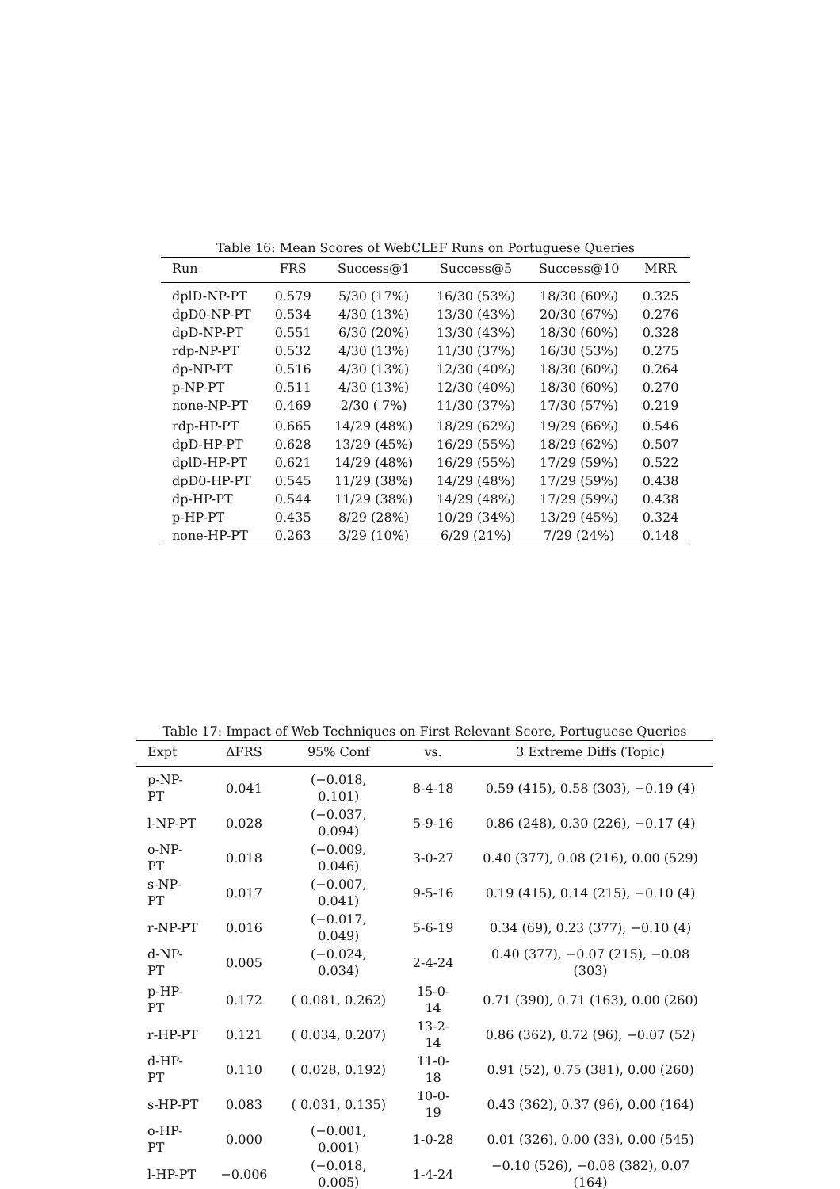Table 16: Mean Scores of WebCLEF Runs on Portuguese Queries
| Run | FRS | Success@1 | Success@5 | Success@10 | MRR |
| --- | --- | --- | --- | --- | --- |
| dplD-NP-PT | 0.579 | 5/30 (17%) | 16/30 (53%) | 18/30 (60%) | 0.325 |
| dpD0-NP-PT | 0.534 | 4/30 (13%) | 13/30 (43%) | 20/30 (67%) | 0.276 |
| dpD-NP-PT | 0.551 | 6/30 (20%) | 13/30 (43%) | 18/30 (60%) | 0.328 |
| rdp-NP-PT | 0.532 | 4/30 (13%) | 11/30 (37%) | 16/30 (53%) | 0.275 |
| dp-NP-PT | 0.516 | 4/30 (13%) | 12/30 (40%) | 18/30 (60%) | 0.264 |
| p-NP-PT | 0.511 | 4/30 (13%) | 12/30 (40%) | 18/30 (60%) | 0.270 |
| none-NP-PT | 0.469 | 2/30 ( 7%) | 11/30 (37%) | 17/30 (57%) | 0.219 |
| rdp-HP-PT | 0.665 | 14/29 (48%) | 18/29 (62%) | 19/29 (66%) | 0.546 |
| dpD-HP-PT | 0.628 | 13/29 (45%) | 16/29 (55%) | 18/29 (62%) | 0.507 |
| dplD-HP-PT | 0.621 | 14/29 (48%) | 16/29 (55%) | 17/29 (59%) | 0.522 |
| dpD0-HP-PT | 0.545 | 11/29 (38%) | 14/29 (48%) | 17/29 (59%) | 0.438 |
| dp-HP-PT | 0.544 | 11/29 (38%) | 14/29 (48%) | 17/29 (59%) | 0.438 |
| p-HP-PT | 0.435 | 8/29 (28%) | 10/29 (34%) | 13/29 (45%) | 0.324 |
| none-HP-PT | 0.263 | 3/29 (10%) | 6/29 (21%) | 7/29 (24%) | 0.148 |
Table 17: Impact of Web Techniques on First Relevant Score, Portuguese Queries
| Expt | ΔFRS | 95% Conf | vs. | 3 Extreme Diffs (Topic) |
| --- | --- | --- | --- | --- |
| p-NP-PT | 0.041 | (−0.018, 0.101) | 8-4-18 | 0.59 (415), 0.58 (303), −0.19 (4) |
| l-NP-PT | 0.028 | (−0.037, 0.094) | 5-9-16 | 0.86 (248), 0.30 (226), −0.17 (4) |
| o-NP-PT | 0.018 | (−0.009, 0.046) | 3-0-27 | 0.40 (377), 0.08 (216), 0.00 (529) |
| s-NP-PT | 0.017 | (−0.007, 0.041) | 9-5-16 | 0.19 (415), 0.14 (215), −0.10 (4) |
| r-NP-PT | 0.016 | (−0.017, 0.049) | 5-6-19 | 0.34 (69), 0.23 (377), −0.10 (4) |
| d-NP-PT | 0.005 | (−0.024, 0.034) | 2-4-24 | 0.40 (377), −0.07 (215), −0.08 (303) |
| p-HP-PT | 0.172 | ( 0.081, 0.262) | 15-0-14 | 0.71 (390), 0.71 (163), 0.00 (260) |
| r-HP-PT | 0.121 | ( 0.034, 0.207) | 13-2-14 | 0.86 (362), 0.72 (96), −0.07 (52) |
| d-HP-PT | 0.110 | ( 0.028, 0.192) | 11-0-18 | 0.91 (52), 0.75 (381), 0.00 (260) |
| s-HP-PT | 0.083 | ( 0.031, 0.135) | 10-0-19 | 0.43 (362), 0.37 (96), 0.00 (164) |
| o-HP-PT | 0.000 | (−0.001, 0.001) | 1-0-28 | 0.01 (326), 0.00 (33), 0.00 (545) |
| l-HP-PT | −0.006 | (−0.018, 0.005) | 1-4-24 | −0.10 (526), −0.08 (382), 0.07 (164) |